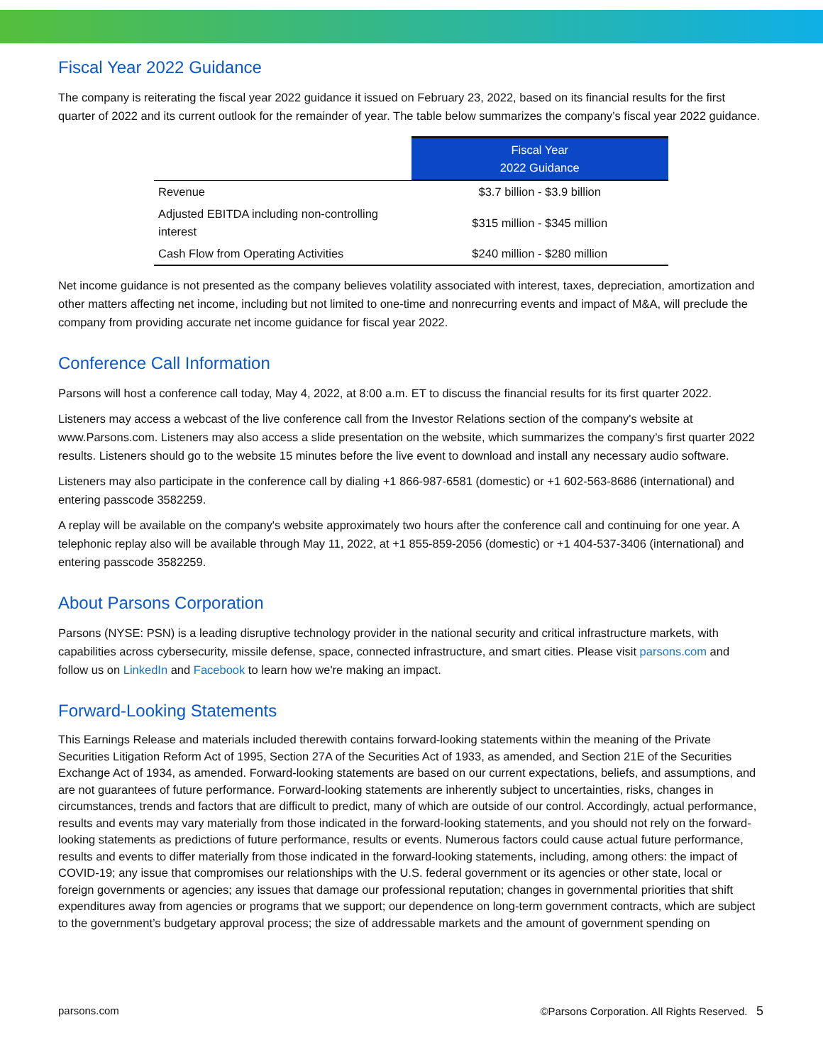Fiscal Year 2022 Guidance
The company is reiterating the fiscal year 2022 guidance it issued on February 23, 2022, based on its financial results for the first quarter of 2022 and its current outlook for the remainder of year. The table below summarizes the company’s fiscal year 2022 guidance.
| | Fiscal Year 2022 Guidance |
| --- | --- |
| Revenue | $3.7 billion - $3.9 billion |
| Adjusted EBITDA including non-controlling interest | $315 million - $345 million |
| Cash Flow from Operating Activities | $240 million - $280 million |
Net income guidance is not presented as the company believes volatility associated with interest, taxes, depreciation, amortization and other matters affecting net income, including but not limited to one-time and nonrecurring events and impact of M&A, will preclude the company from providing accurate net income guidance for fiscal year 2022.
Conference Call Information
Parsons will host a conference call today, May 4, 2022, at 8:00 a.m. ET to discuss the financial results for its first quarter 2022.
Listeners may access a webcast of the live conference call from the Investor Relations section of the company's website at www.Parsons.com. Listeners may also access a slide presentation on the website, which summarizes the company’s first quarter 2022 results. Listeners should go to the website 15 minutes before the live event to download and install any necessary audio software.
Listeners may also participate in the conference call by dialing +1 866-987-6581 (domestic) or +1 602-563-8686 (international) and entering passcode 3582259.
A replay will be available on the company's website approximately two hours after the conference call and continuing for one year. A telephonic replay also will be available through May 11, 2022, at +1 855-859-2056 (domestic) or +1 404-537-3406 (international) and entering passcode 3582259.
About Parsons Corporation
Parsons (NYSE: PSN) is a leading disruptive technology provider in the national security and critical infrastructure markets, with capabilities across cybersecurity, missile defense, space, connected infrastructure, and smart cities. Please visit parsons.com and follow us on LinkedIn and Facebook to learn how we're making an impact.
Forward-Looking Statements
This Earnings Release and materials included therewith contains forward-looking statements within the meaning of the Private Securities Litigation Reform Act of 1995, Section 27A of the Securities Act of 1933, as amended, and Section 21E of the Securities Exchange Act of 1934, as amended. Forward-looking statements are based on our current expectations, beliefs, and assumptions, and are not guarantees of future performance. Forward-looking statements are inherently subject to uncertainties, risks, changes in circumstances, trends and factors that are difficult to predict, many of which are outside of our control. Accordingly, actual performance, results and events may vary materially from those indicated in the forward-looking statements, and you should not rely on the forward-looking statements as predictions of future performance, results or events. Numerous factors could cause actual future performance, results and events to differ materially from those indicated in the forward-looking statements, including, among others: the impact of COVID-19; any issue that compromises our relationships with the U.S. federal government or its agencies or other state, local or foreign governments or agencies; any issues that damage our professional reputation; changes in governmental priorities that shift expenditures away from agencies or programs that we support; our dependence on long-term government contracts, which are subject to the government’s budgetary approval process; the size of addressable markets and the amount of government spending on
parsons.com ©Parsons Corporation. All Rights Reserved. 5